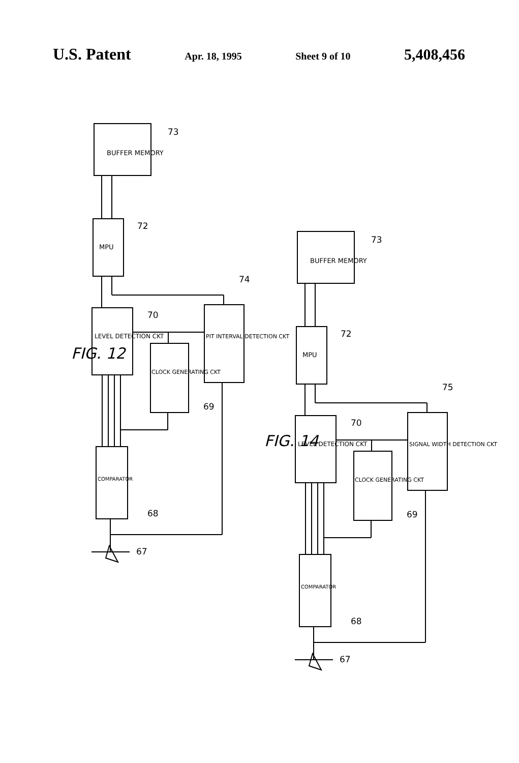U.S. Patent Apr. 18, 1995 Sheet 9 of 10 5,408,456
73
72
74
70
69
68
67
BUFFER MEMORY
MPU
LEVEL DETECTION CKT
CLOCK GENERATING CKT
PIT INTERVAL DETECTION CKT
COMPARATOR
FIG. 12
73
72
75
70
69
68
67
BUFFER MEMORY
MPU
LEVEL DETECTION CKT
CLOCK GENERATING CKT
SIGNAL WIDTH DETECTION CKT
COMPARATOR
FIG. 14